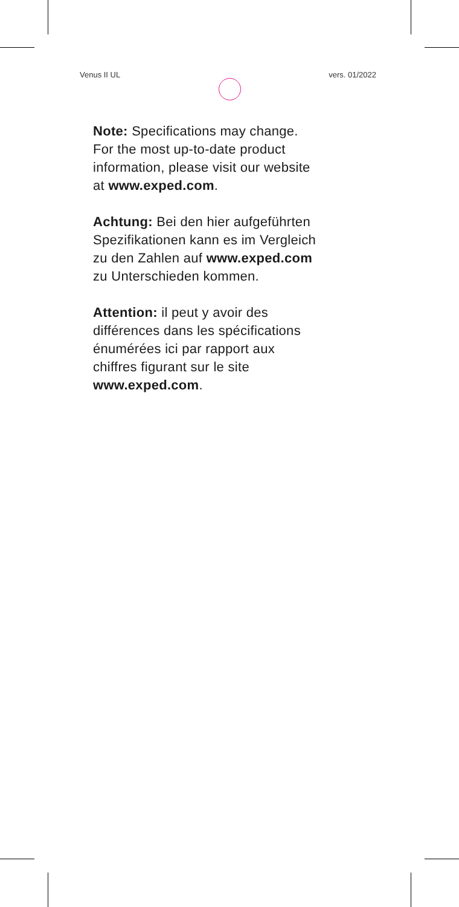Venus II UL vers. 01/2022
Note: Specifications may change.
For the most up-to-date product
information, please visit our website
at www.exped.com.
Achtung: Bei den hier aufgeführten
Spezifikationen kann es im Vergleich
zu den Zahlen auf www.exped.com
zu Unterschieden kommen.
Attention: il peut y avoir des
différences dans les spécifications
énumérées ici par rapport aux
chiffres figurant sur le site
www.exped.com.